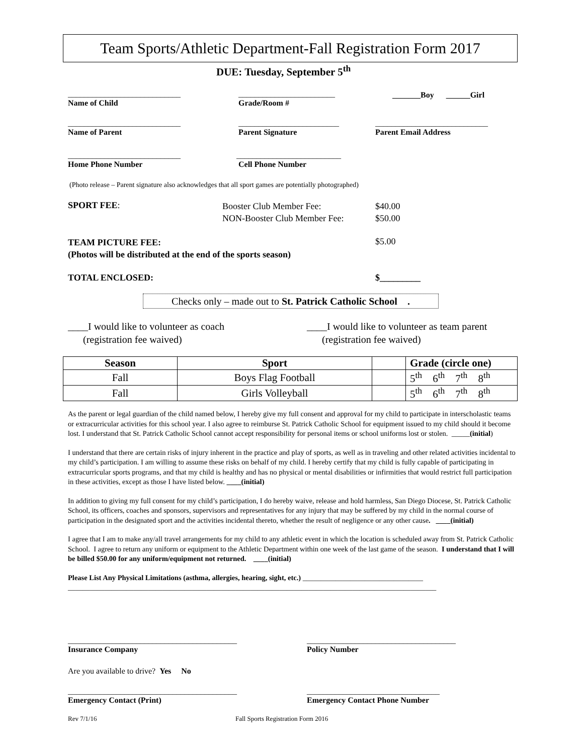Team Sports/Athletic Department-Fall Registration Form 2017
DUE: Tuesday, September 5<sup>th</sup>
____________________________
Name of Child
________________________
Grade/Room #
_______Boy ______Girl
____________________________
Name of Parent
_________________________
Parent Signature
____________________________
Parent Email Address
____________________________
Home Phone Number
__________________________
Cell Phone Number
(Photo release – Parent signature also acknowledges that all sport games are potentially photographed)
SPORT FEE:
Booster Club Member Fee:
NON-Booster Club Member Fee:
$40.00
$50.00
TEAM PICTURE FEE:
(Photos will be distributed at the end of the sports season)
$5.00
TOTAL ENCLOSED: $_________
Checks only – made out to St. Patrick Catholic School .
____I would like to volunteer as coach
(registration fee waived)
____I would like to volunteer as team parent
(registration fee waived)
| Season | Sport | | Grade (circle one) |
| --- | --- | --- | --- |
| Fall | Boys Flag Football | | 5<sup>th</sup> 6<sup>th</sup> 7<sup>th</sup> 8<sup>th</sup> |
| Fall | Girls Volleyball | | 5<sup>th</sup> 6<sup>th</sup> 7<sup>th</sup> 8<sup>th</sup> |
As the parent or legal guardian of the child named below, I hereby give my full consent and approval for my child to participate in interscholastic teams or extracurricular activities for this school year. I also agree to reimburse St. Patrick Catholic School for equipment issued to my child should it become lost. I understand that St. Patrick Catholic School cannot accept responsibility for personal items or school uniforms lost or stolen. _____(initial)
I understand that there are certain risks of injury inherent in the practice and play of sports, as well as in traveling and other related activities incidental to my child’s participation. I am willing to assume these risks on behalf of my child. I hereby certify that my child is fully capable of participating in extracurricular sports programs, and that my child is healthy and has no physical or mental disabilities or infirmities that would restrict full participation in these activities, except as those I have listed below. ____(initial)
In addition to giving my full consent for my child’s participation, I do hereby waive, release and hold harmless, San Diego Diocese, St. Patrick Catholic School, its officers, coaches and sponsors, supervisors and representatives for any injury that may be suffered by my child in the normal course of participation in the designated sport and the activities incidental thereto, whether the result of negligence or any other cause. ____(initial)
I agree that I am to make any/all travel arrangements for my child to any athletic event in which the location is scheduled away from St. Patrick Catholic School. I agree to return any uniform or equipment to the Athletic Department within one week of the last game of the season. I understand that I will be billed $50.00 for any uniform/equipment not returned. ____(initial)
Please List Any Physical Limitations (asthma, allergies, hearing, sight, etc.) _________________________________
_____________________________________________________________________________________________________
__________________________________________
Insurance Company
_____________________________________
Policy Number
Are you available to drive? Yes No
__________________________________________
Emergency Contact (Print)
_________________________________
Emergency Contact Phone Number
Rev 7/1/16 Fall Sports Registration Form 2016